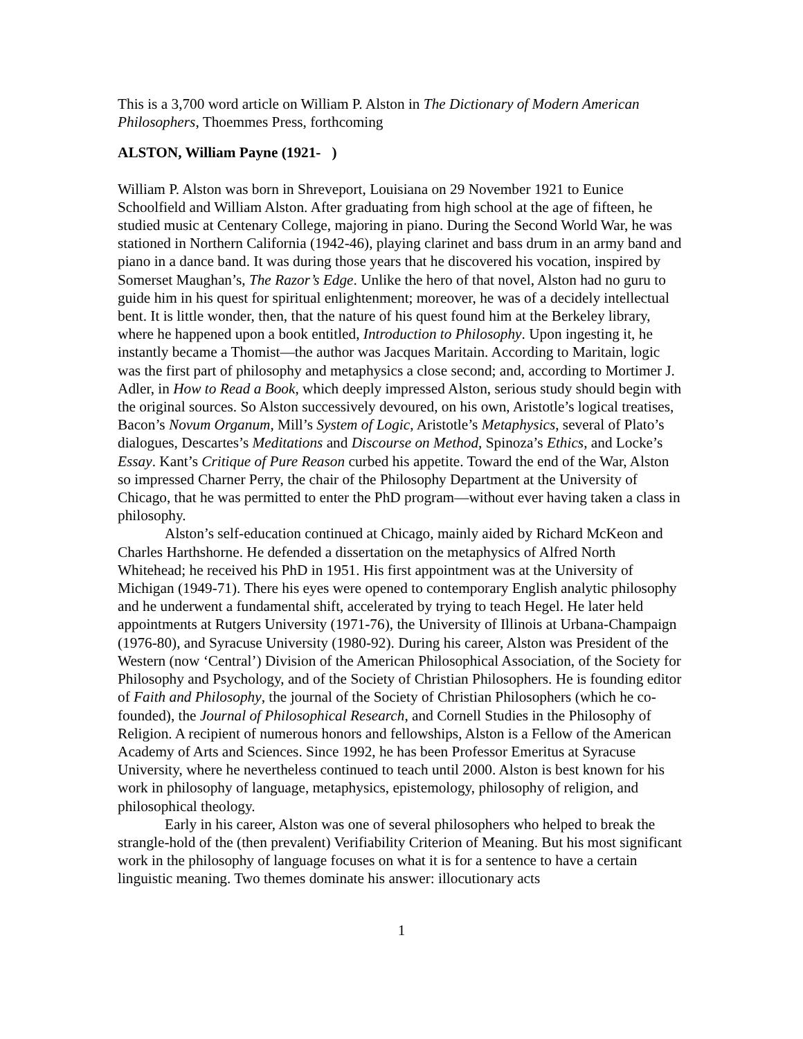This is a 3,700 word article on William P. Alston in The Dictionary of Modern American Philosophers, Thoemmes Press, forthcoming
ALSTON, William Payne (1921- )
William P. Alston was born in Shreveport, Louisiana on 29 November 1921 to Eunice Schoolfield and William Alston. After graduating from high school at the age of fifteen, he studied music at Centenary College, majoring in piano. During the Second World War, he was stationed in Northern California (1942-46), playing clarinet and bass drum in an army band and piano in a dance band. It was during those years that he discovered his vocation, inspired by Somerset Maughan’s, The Razor’s Edge. Unlike the hero of that novel, Alston had no guru to guide him in his quest for spiritual enlightenment; moreover, he was of a decidely intellectual bent. It is little wonder, then, that the nature of his quest found him at the Berkeley library, where he happened upon a book entitled, Introduction to Philosophy. Upon ingesting it, he instantly became a Thomist—the author was Jacques Maritain. According to Maritain, logic was the first part of philosophy and metaphysics a close second; and, according to Mortimer J. Adler, in How to Read a Book, which deeply impressed Alston, serious study should begin with the original sources. So Alston successively devoured, on his own, Aristotle’s logical treatises, Bacon’s Novum Organum, Mill’s System of Logic, Aristotle’s Metaphysics, several of Plato’s dialogues, Descartes’s Meditations and Discourse on Method, Spinoza’s Ethics, and Locke’s Essay. Kant’s Critique of Pure Reason curbed his appetite. Toward the end of the War, Alston so impressed Charner Perry, the chair of the Philosophy Department at the University of Chicago, that he was permitted to enter the PhD program—without ever having taken a class in philosophy.
Alston’s self-education continued at Chicago, mainly aided by Richard McKeon and Charles Harthshorne. He defended a dissertation on the metaphysics of Alfred North Whitehead; he received his PhD in 1951. His first appointment was at the University of Michigan (1949-71). There his eyes were opened to contemporary English analytic philosophy and he underwent a fundamental shift, accelerated by trying to teach Hegel. He later held appointments at Rutgers University (1971-76), the University of Illinois at Urbana-Champaign (1976-80), and Syracuse University (1980-92). During his career, Alston was President of the Western (now ‘Central’) Division of the American Philosophical Association, of the Society for Philosophy and Psychology, and of the Society of Christian Philosophers. He is founding editor of Faith and Philosophy, the journal of the Society of Christian Philosophers (which he co-founded), the Journal of Philosophical Research, and Cornell Studies in the Philosophy of Religion. A recipient of numerous honors and fellowships, Alston is a Fellow of the American Academy of Arts and Sciences. Since 1992, he has been Professor Emeritus at Syracuse University, where he nevertheless continued to teach until 2000. Alston is best known for his work in philosophy of language, metaphysics, epistemology, philosophy of religion, and philosophical theology.
Early in his career, Alston was one of several philosophers who helped to break the strangle-hold of the (then prevalent) Verifiability Criterion of Meaning. But his most significant work in the philosophy of language focuses on what it is for a sentence to have a certain linguistic meaning. Two themes dominate his answer: illocutionary acts
1